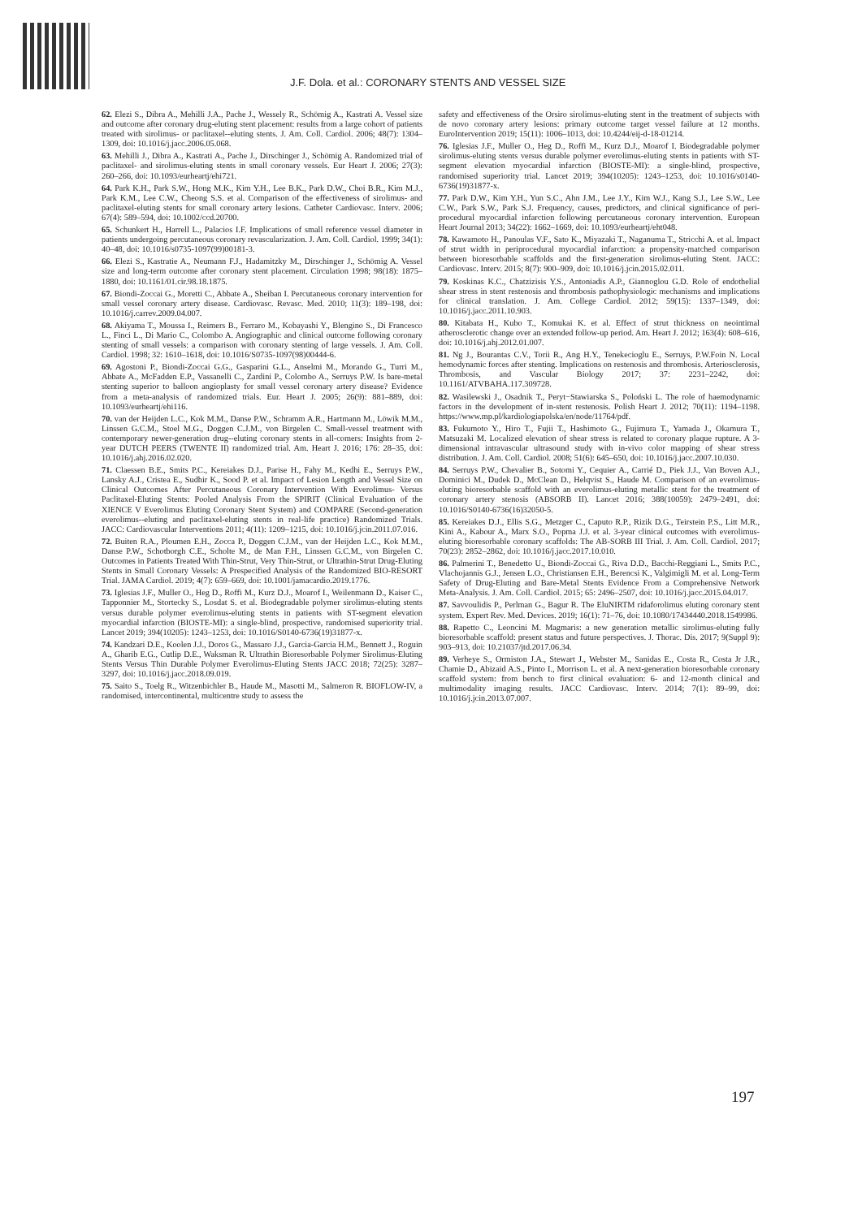J.F. Dola. et al.: CORONARY STENTS AND VESSEL SIZE
62. Elezi S., Dibra A., Mehilli J.A., Pache J., Wessely R., Schömig A., Kastrati A. Vessel size and outcome after coronary drug-eluting stent placement: results from a large cohort of patients treated with sirolimus- or paclitaxel--eluting stents. J. Am. Coll. Cardiol. 2006; 48(7): 1304–1309, doi: 10.1016/j.jacc.2006.05.068.
63. Mehilli J., Dibra A., Kastrati A., Pache J., Dirschinger J., Schömig A. Randomized trial of paclitaxel- and sirolimus-eluting stents in small coronary vessels. Eur Heart J. 2006; 27(3): 260–266, doi: 10.1093/eurheartj/ehi721.
64. Park K.H., Park S.W., Hong M.K., Kim Y.H., Lee B.K., Park D.W., Choi B.R., Kim M.J., Park K.M., Lee C.W., Cheong S.S. et al. Comparison of the effectiveness of sirolimus- and paclitaxel-eluting stents for small coronary artery lesions. Catheter Cardiovasc. Interv. 2006; 67(4): 589–594, doi: 10.1002/ccd.20700.
65. Schunkert H., Harrell L., Palacios I.F. Implications of small reference vessel diameter in patients undergoing percutaneous coronary revascularization. J. Am. Coll. Cardiol. 1999; 34(1): 40–48, doi: 10.1016/s0735-1097(99)00181-3.
66. Elezi S., Kastratie A., Neumann F.J., Hadamitzky M., Dirschinger J., Schömig A. Vessel size and long-term outcome after coronary stent placement. Circulation 1998; 98(18): 1875–1880, doi: 10.1161/01.cir.98.18.1875.
67. Biondi-Zoccai G., Moretti C., Abbate A., Sheiban I. Percutaneous coronary intervention for small vessel coronary artery disease. Cardiovasc. Revasc. Med. 2010; 11(3): 189–198, doi: 10.1016/j.carrev.2009.04.007.
68. Akiyama T., Moussa I., Reimers B., Ferraro M., Kobayashi Y., Blengino S., Di Francesco L., Finci L., Di Mario C., Colombo A. Angiographic and clinical outcome following coronary stenting of small vessels: a comparison with coronary stenting of large vessels. J. Am. Coll. Cardiol. 1998; 32: 1610–1618, doi: 10.1016/S0735-1097(98)00444-6.
69. Agostoni P., Biondi-Zoccai G.G., Gasparini G.L., Anselmi M., Morando G., Turri M., Abbate A., McFadden E.P., Vassanelli C., Zardini P., Colombo A., Serruys P.W. Is bare-metal stenting superior to balloon angioplasty for small vessel coronary artery disease? Evidence from a meta-analysis of randomized trials. Eur. Heart J. 2005; 26(9): 881–889, doi: 10.1093/eurheartj/ehi116.
70. van der Heijden L.C., Kok M.M., Danse P.W., Schramm A.R., Hartmann M., Löwik M.M., Linssen G.C.M., Stoel M.G., Doggen C.J.M., von Birgelen C. Small-vessel treatment with contemporary newer-generation drug--eluting coronary stents in all-comers: Insights from 2-year DUTCH PEERS (TWENTE II) randomized trial. Am. Heart J. 2016; 176: 28–35, doi: 10.1016/j.ahj.2016.02.020.
71. Claessen B.E., Smits P.C., Kereiakes D.J., Parise H., Fahy M., Kedhi E., Serruys P.W., Lansky A.J., Cristea E., Sudhir K., Sood P. et al. Impact of Lesion Length and Vessel Size on Clinical Outcomes After Percutaneous Coronary Intervention With Everolimus- Versus Paclitaxel-Eluting Stents: Pooled Analysis From the SPIRIT (Clinical Evaluation of the XIENCE V Everolimus Eluting Coronary Stent System) and COMPARE (Second-generation everolimus--eluting and paclitaxel-eluting stents in real-life practice) Randomized Trials. JACC: Cardiovascular Interventions 2011; 4(11): 1209–1215, doi: 10.1016/j.jcin.2011.07.016.
72. Buiten R.A., Ploumen E.H., Zocca P., Doggen C.J.M., van der Heijden L.C., Kok M.M., Danse P.W., Schotborgh C.E., Scholte M., de Man F.H., Linssen G.C.M., von Birgelen C. Outcomes in Patients Treated With Thin-Strut, Very Thin-Strut, or Ultrathin-Strut Drug-Eluting Stents in Small Coronary Vessels: A Prespecified Analysis of the Randomized BIO-RESORT Trial. JAMA Cardiol. 2019; 4(7): 659–669, doi: 10.1001/jamacardio.2019.1776.
73. Iglesias J.F., Muller O., Heg D., Roffi M., Kurz D.J., Moarof I., Weilenmann D., Kaiser C., Tapponnier M., Stortecky S., Losdat S. et al. Biodegradable polymer sirolimus-eluting stents versus durable polymer everolimus-eluting stents in patients with ST-segment elevation myocardial infarction (BIOSTE-MI): a single-blind, prospective, randomised superiority trial. Lancet 2019; 394(10205): 1243–1253, doi: 10.1016/S0140-6736(19)31877-x.
74. Kandzari D.E., Koolen J.J., Doros G., Massaro J.J., Garcia-Garcia H.M., Bennett J., Roguin A., Gharib E.G., Cutlip D.E., Waksman R. Ultrathin Bioresorbable Polymer Sirolimus-Eluting Stents Versus Thin Durable Polymer Everolimus-Eluting Stents JACC 2018; 72(25): 3287–3297, doi: 10.1016/j.jacc.2018.09.019.
75. Saito S., Toelg R., Witzenbichler B., Haude M., Masotti M., Salmeron R. BIOFLOW-IV, a randomised, intercontinental, multicentre study to assess the
safety and effectiveness of the Orsiro sirolimus-eluting stent in the treatment of subjects with de novo coronary artery lesions: primary outcome target vessel failure at 12 months. EuroIntervention 2019; 15(11): 1006–1013, doi: 10.4244/eij-d-18-01214.
76. Iglesias J.F., Muller O., Heg D., Roffi M., Kurz D.J., Moarof I. Biodegradable polymer sirolimus-eluting stents versus durable polymer everolimus-eluting stents in patients with ST-segment elevation myocardial infarction (BIOSTE-MI): a single-blind, prospective, randomised superiority trial. Lancet 2019; 394(10205): 1243–1253, doi: 10.1016/s0140-6736(19)31877-x.
77. Park D.W., Kim Y.H., Yun S.C., Ahn J.M., Lee J.Y., Kim W.J., Kang S.J., Lee S.W., Lee C.W., Park S.W., Park S.J. Frequency, causes, predictors, and clinical significance of peri-procedural myocardial infarction following percutaneous coronary intervention. European Heart Journal 2013; 34(22): 1662–1669, doi: 10.1093/eurheartj/eht048.
78. Kawamoto H., Panoulas V.F., Sato K., Miyazaki T., Naganuma T., Stricchi A. et al. Impact of strut width in periprocedural myocardial infarction: a propensity-matched comparison between bioresorbable scaffolds and the first-generation sirolimus-eluting Stent. JACC: Cardiovasc. Interv. 2015; 8(7): 900–909, doi: 10.1016/j.jcin.2015.02.011.
79. Koskinas K.C., Chatzizisis Y.S., Antoniadis A.P., Giannoglou G.D. Role of endothelial shear stress in stent restenosis and thrombosis pathophysiologic mechanisms and implications for clinical translation. J. Am. College Cardiol. 2012; 59(15): 1337–1349, doi: 10.1016/j.jacc.2011.10.903.
80. Kitabata H., Kubo T., Komukai K. et al. Effect of strut thickness on neointimal atherosclerotic change over an extended follow-up period. Am. Heart J. 2012; 163(4): 608–616, doi: 10.1016/j.ahj.2012.01.007.
81. Ng J., Bourantas C.V., Torii R., Ang H.Y., Tenekecioglu E., Serruys, P.W.Foin N. Local hemodynamic forces after stenting. Implications on restenosis and thrombosis. Arteriosclerosis, Thrombosis, and Vascular Biology 2017; 37: 2231–2242, doi: 10.1161/ATVBAHA.117.309728.
82. Wasilewski J., Osadnik T., Peryt−Stawiarska S., Poloński L. The role of haemodynamic factors in the development of in-stent restenosis. Polish Heart J. 2012; 70(11): 1194–1198. https://www.mp.pl/kardiologiapolska/en/node/11764/pdf.
83. Fukumoto Y., Hiro T., Fujii T., Hashimoto G., Fujimura T., Yamada J., Okamura T., Matsuzaki M. Localized elevation of shear stress is related to coronary plaque rupture. A 3-dimensional intravascular ultrasound study with in-vivo color mapping of shear stress distribution. J. Am. Coll. Cardiol. 2008; 51(6): 645–650, doi: 10.1016/j.jacc.2007.10.030.
84. Serruys P.W., Chevalier B., Sotomi Y., Cequier A., Carrié D., Piek J.J., Van Boven A.J., Dominici M., Dudek D., McClean D., Helqvist S., Haude M. Comparison of an everolimus-eluting bioresorbable scaffold with an everolimus-eluting metallic stent for the treatment of coronary artery stenosis (ABSORB II). Lancet 2016; 388(10059): 2479–2491, doi: 10.1016/S0140-6736(16)32050-5.
85. Kereiakes D.J., Ellis S.G., Metzger C., Caputo R.P., Rizik D.G., Teirstein P.S., Litt M.R., Kini A., Kabour A., Marx S.O., Popma J.J. et al. 3-year clinical outcomes with everolimus-eluting bioresorbable coronary scaffolds: The AB-SORB III Trial. J. Am. Coll. Cardiol. 2017; 70(23): 2852–2862, doi: 10.1016/j.jacc.2017.10.010.
86. Palmerini T., Benedetto U., Biondi-Zoccai G., Riva D.D., Bacchi-Reggiani L., Smits P.C., Vlachojannis G.J., Jensen L.O., Christiansen E.H., Berencsi K., Valgimigli M. et al. Long-Term Safety of Drug-Eluting and Bare-Metal Stents Evidence From a Comprehensive Network Meta-Analysis. J. Am. Coll. Cardiol. 2015; 65: 2496–2507, doi: 10.1016/j.jacc.2015.04.017.
87. Savvoulidis P., Perlman G., Bagur R. The EluNIRTM ridaforolimus eluting coronary stent system. Expert Rev. Med. Devices. 2019; 16(1): 71–76, doi: 10.1080/17434440.2018.1549986.
88. Rapetto C., Leoncini M. Magmaris: a new generation metallic sirolimus-eluting fully bioresorbable scaffold: present status and future perspectives. J. Thorac. Dis. 2017; 9(Suppl 9): 903–913, doi: 10.21037/jtd.2017.06.34.
89. Verheye S., Ormiston J.A., Stewart J., Webster M., Sanidas E., Costa R., Costa Jr J.R., Chamie D., Abizaid A.S., Pinto I., Morrison L. et al. A next-generation bioresorbable coronary scaffold system: from bench to first clinical evaluation: 6- and 12-month clinical and multimodality imaging results. JACC Cardiovasc. Interv. 2014; 7(1): 89–99, doi: 10.1016/j.jcin.2013.07.007.
197